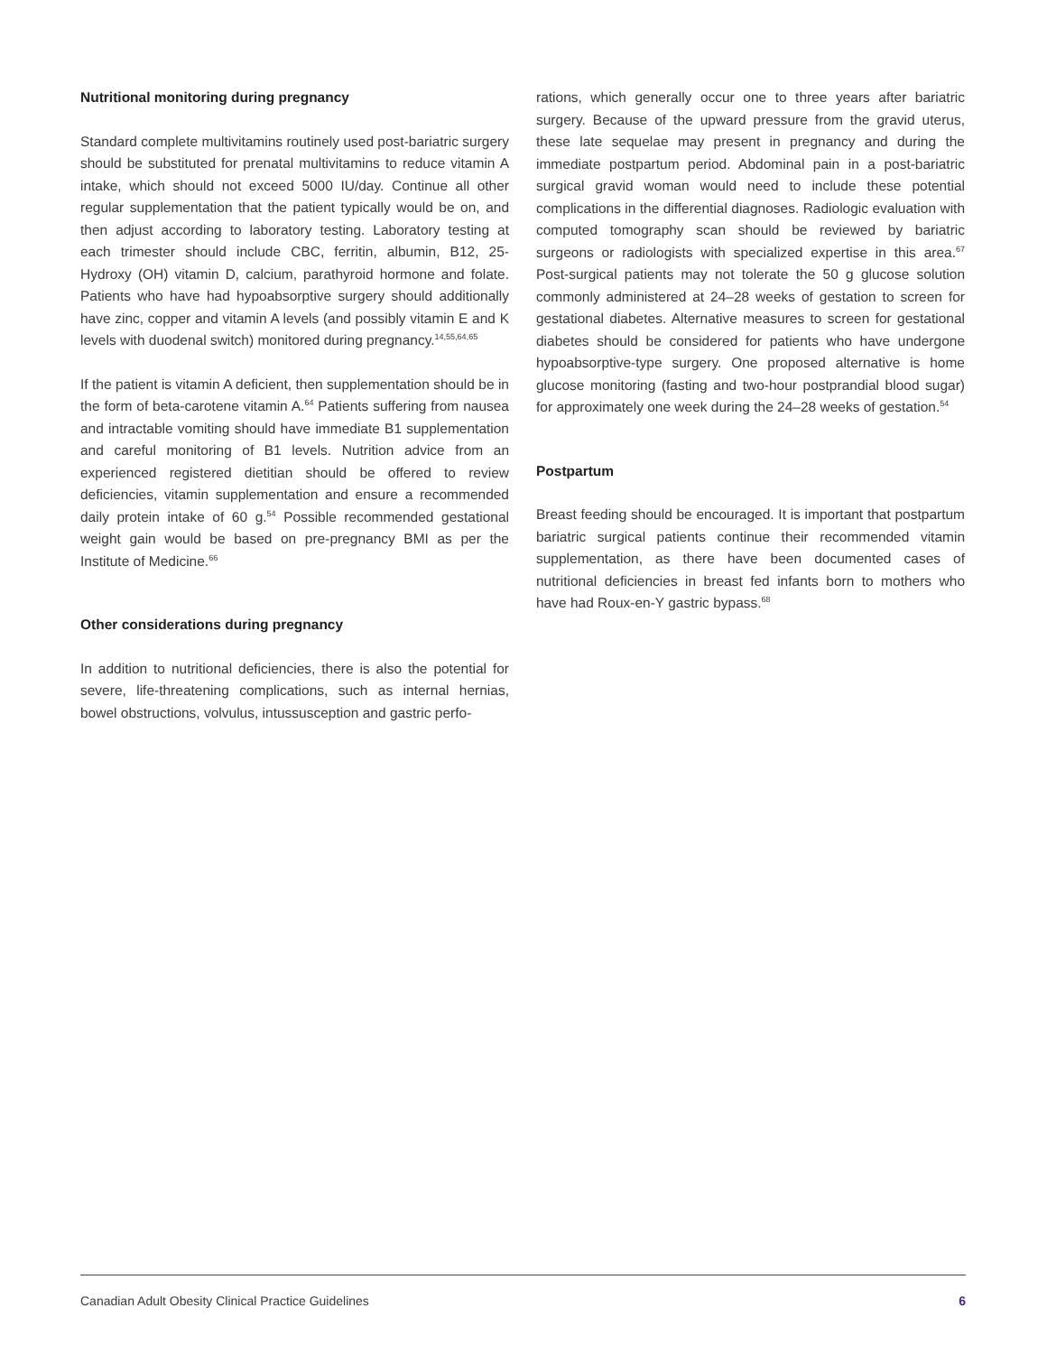Nutritional monitoring during pregnancy
Standard complete multivitamins routinely used post-bariatric surgery should be substituted for prenatal multivitamins to reduce vitamin A intake, which should not exceed 5000 IU/day. Continue all other regular supplementation that the patient typically would be on, and then adjust according to laboratory testing. Laboratory testing at each trimester should include CBC, ferritin, albumin, B12, 25-Hydroxy (OH) vitamin D, calcium, parathyroid hormone and folate. Patients who have had hypoabsorptive surgery should additionally have zinc, copper and vitamin A levels (and possibly vitamin E and K levels with duodenal switch) monitored during pregnancy.<sup>14,55,64,65</sup>
If the patient is vitamin A deficient, then supplementation should be in the form of beta-carotene vitamin A.<sup>64</sup> Patients suffering from nausea and intractable vomiting should have immediate B1 supplementation and careful monitoring of B1 levels. Nutrition advice from an experienced registered dietitian should be offered to review deficiencies, vitamin supplementation and ensure a recommended daily protein intake of 60 g.<sup>54</sup> Possible recommended gestational weight gain would be based on pre-pregnancy BMI as per the Institute of Medicine.<sup>66</sup>
Other considerations during pregnancy
In addition to nutritional deficiencies, there is also the potential for severe, life-threatening complications, such as internal hernias, bowel obstructions, volvulus, intussusception and gastric perfo-
rations, which generally occur one to three years after bariatric surgery. Because of the upward pressure from the gravid uterus, these late sequelae may present in pregnancy and during the immediate postpartum period. Abdominal pain in a post-bariatric surgical gravid woman would need to include these potential complications in the differential diagnoses. Radiologic evaluation with computed tomography scan should be reviewed by bariatric surgeons or radiologists with specialized expertise in this area.<sup>67</sup> Post-surgical patients may not tolerate the 50 g glucose solution commonly administered at 24–28 weeks of gestation to screen for gestational diabetes. Alternative measures to screen for gestational diabetes should be considered for patients who have undergone hypoabsorptive-type surgery. One proposed alternative is home glucose monitoring (fasting and two-hour postprandial blood sugar) for approximately one week during the 24–28 weeks of gestation.<sup>54</sup>
Postpartum
Breast feeding should be encouraged. It is important that postpartum bariatric surgical patients continue their recommended vitamin supplementation, as there have been documented cases of nutritional deficiencies in breast fed infants born to mothers who have had Roux-en-Y gastric bypass.<sup>68</sup>
Canadian Adult Obesity Clinical Practice Guidelines 6